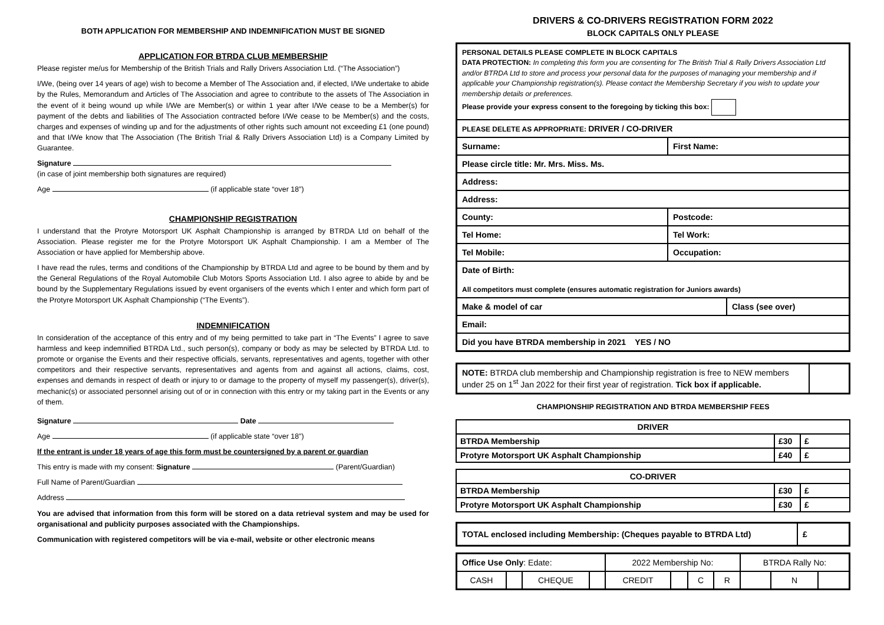BOTH APPLICATION FOR MEMBERSHIP AND INDEMNIFICATION MUST BE SIGNED
APPLICATION FOR BTRDA CLUB MEMBERSHIP
Please register me/us for Membership of the British Trials and Rally Drivers Association Ltd. (“The Association”)
I/We, (being over 14 years of age) wish to become a Member of The Association and, if elected, I/We undertake to abide by the Rules, Memorandum and Articles of The Association and agree to contribute to the assets of The Association in the event of it being wound up while I/We are Member(s) or within 1 year after I/We cease to be a Member(s) for payment of the debts and liabilities of The Association contracted before I/We cease to be Member(s) and the costs, charges and expenses of winding up and for the adjustments of other rights such amount not exceeding £1 (one pound) and that I/We know that The Association (The British Trial & Rally Drivers Association Ltd) is a Company Limited by Guarantee.
Signature
(in case of joint membership both signatures are required)
Age (if applicable state “over 18”)
CHAMPIONSHIP REGISTRATION
I understand that the Protyre Motorsport UK Asphalt Championship is arranged by BTRDA Ltd on behalf of the Association. Please register me for the Protyre Motorsport UK Asphalt Championship. I am a Member of The Association or have applied for Membership above.
I have read the rules, terms and conditions of the Championship by BTRDA Ltd and agree to be bound by them and by the General Regulations of the Royal Automobile Club Motors Sports Association Ltd. I also agree to abide by and be bound by the Supplementary Regulations issued by event organisers of the events which I enter and which form part of the Protyre Motorsport UK Asphalt Championship (“The Events”).
INDEMNIFICATION
In consideration of the acceptance of this entry and of my being permitted to take part in “The Events” I agree to save harmless and keep indemnified BTRDA Ltd., such person(s), company or body as may be selected by BTRDA Ltd. to promote or organise the Events and their respective officials, servants, representatives and agents, together with other competitors and their respective servants, representatives and agents from and against all actions, claims, cost, expenses and demands in respect of death or injury to or damage to the property of myself my passenger(s), driver(s), mechanic(s) or associated personnel arising out of or in connection with this entry or my taking part in the Events or any of them.
Signature Date
Age (if applicable state “over 18”)
If the entrant is under 18 years of age this form must be countersigned by a parent or guardian
This entry is made with my consent: Signature (Parent/Guardian)
Full Name of Parent/Guardian
Address
You are advised that information from this form will be stored on a data retrieval system and may be used for organisational and publicity purposes associated with the Championships.
Communication with registered competitors will be via e-mail, website or other electronic means
DRIVERS & CO-DRIVERS REGISTRATION FORM 2022
BLOCK CAPITALS ONLY PLEASE
| PERSONAL DETAILS PLEASE COMPLETE IN BLOCK CAPITALS DATA PROTECTION: In completing this form you are consenting for The British Trial & Rally Drivers Association Ltd and/or BTRDA Ltd to store and process your personal data for the purposes of managing your membership and if applicable your Championship registration(s). Please contact the Membership Secretary if you wish to update your membership details or preferences. Please provide your express consent to the foregoing by ticking this box: | | |
| PLEASE DELETE AS APPROPRIATE: DRIVER / CO-DRIVER | | |
| Surname: | First Name: | |
| Please circle title: Mr. Mrs. Miss. Ms. | | |
| Address: | | |
| Address: | | |
| County: | Postcode: | |
| Tel Home: | Tel Work: | |
| Tel Mobile: | Occupation: | |
| Date of Birth: All competitors must complete (ensures automatic registration for Juniors awards) | | |
| Make & model of car | | Class (see over) |
| Email: | | |
| Did you have BTRDA membership in 2021 YES / NO | | |
| NOTE: BTRDA club membership and Championship registration is free to NEW members under 25 on 1<sup>st</sup> Jan 2022 for their first year of registration. Tick box if applicable. | |
CHAMPIONSHIP REGISTRATION AND BTRDA MEMBERSHIP FEES
| DRIVER | | |
| BTRDA Membership | £30 | £ |
| Protyre Motorsport UK Asphalt Championship | £40 | £ |
| CO-DRIVER | | |
| BTRDA Membership | £30 | £ |
| Protyre Motorsport UK Asphalt Championship | £30 | £ |
| TOTAL enclosed including Membership: (Cheques payable to BTRDA Ltd) | £ |
| Office Use Only : Edate: | | | | 2022 Membership No: | | | | BTRDA Rally No: | | |
| CASH | | CHEQUE | | CREDIT | | C | R | | N | |